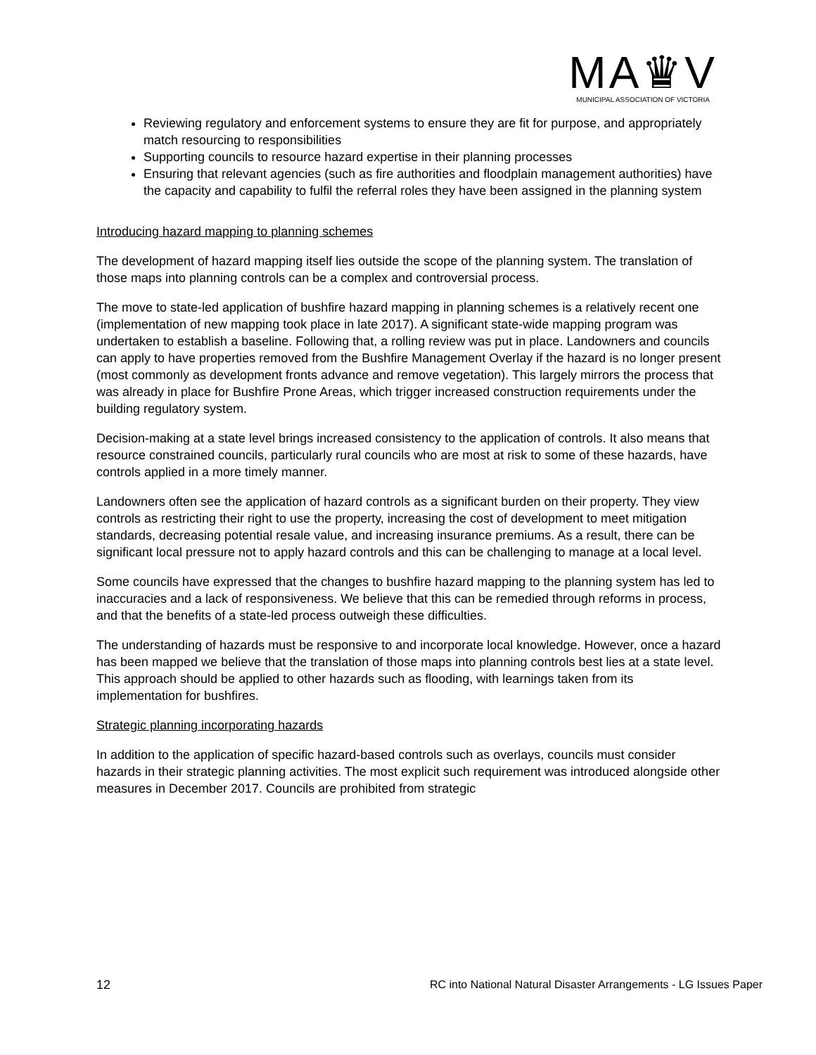MA♛V
MUNICIPAL ASSOCIATION OF VICTORIA
Reviewing regulatory and enforcement systems to ensure they are fit for purpose, and appropriately match resourcing to responsibilities
Supporting councils to resource hazard expertise in their planning processes
Ensuring that relevant agencies (such as fire authorities and floodplain management authorities) have the capacity and capability to fulfil the referral roles they have been assigned in the planning system
Introducing hazard mapping to planning schemes
The development of hazard mapping itself lies outside the scope of the planning system. The translation of those maps into planning controls can be a complex and controversial process.
The move to state-led application of bushfire hazard mapping in planning schemes is a relatively recent one (implementation of new mapping took place in late 2017). A significant state-wide mapping program was undertaken to establish a baseline. Following that, a rolling review was put in place. Landowners and councils can apply to have properties removed from the Bushfire Management Overlay if the hazard is no longer present (most commonly as development fronts advance and remove vegetation). This largely mirrors the process that was already in place for Bushfire Prone Areas, which trigger increased construction requirements under the building regulatory system.
Decision-making at a state level brings increased consistency to the application of controls. It also means that resource constrained councils, particularly rural councils who are most at risk to some of these hazards, have controls applied in a more timely manner.
Landowners often see the application of hazard controls as a significant burden on their property. They view controls as restricting their right to use the property, increasing the cost of development to meet mitigation standards, decreasing potential resale value, and increasing insurance premiums. As a result, there can be significant local pressure not to apply hazard controls and this can be challenging to manage at a local level.
Some councils have expressed that the changes to bushfire hazard mapping to the planning system has led to inaccuracies and a lack of responsiveness. We believe that this can be remedied through reforms in process, and that the benefits of a state-led process outweigh these difficulties.
The understanding of hazards must be responsive to and incorporate local knowledge. However, once a hazard has been mapped we believe that the translation of those maps into planning controls best lies at a state level. This approach should be applied to other hazards such as flooding, with learnings taken from its implementation for bushfires.
Strategic planning incorporating hazards
In addition to the application of specific hazard-based controls such as overlays, councils must consider hazards in their strategic planning activities. The most explicit such requirement was introduced alongside other measures in December 2017. Councils are prohibited from strategic
12 RC into National Natural Disaster Arrangements - LG Issues Paper